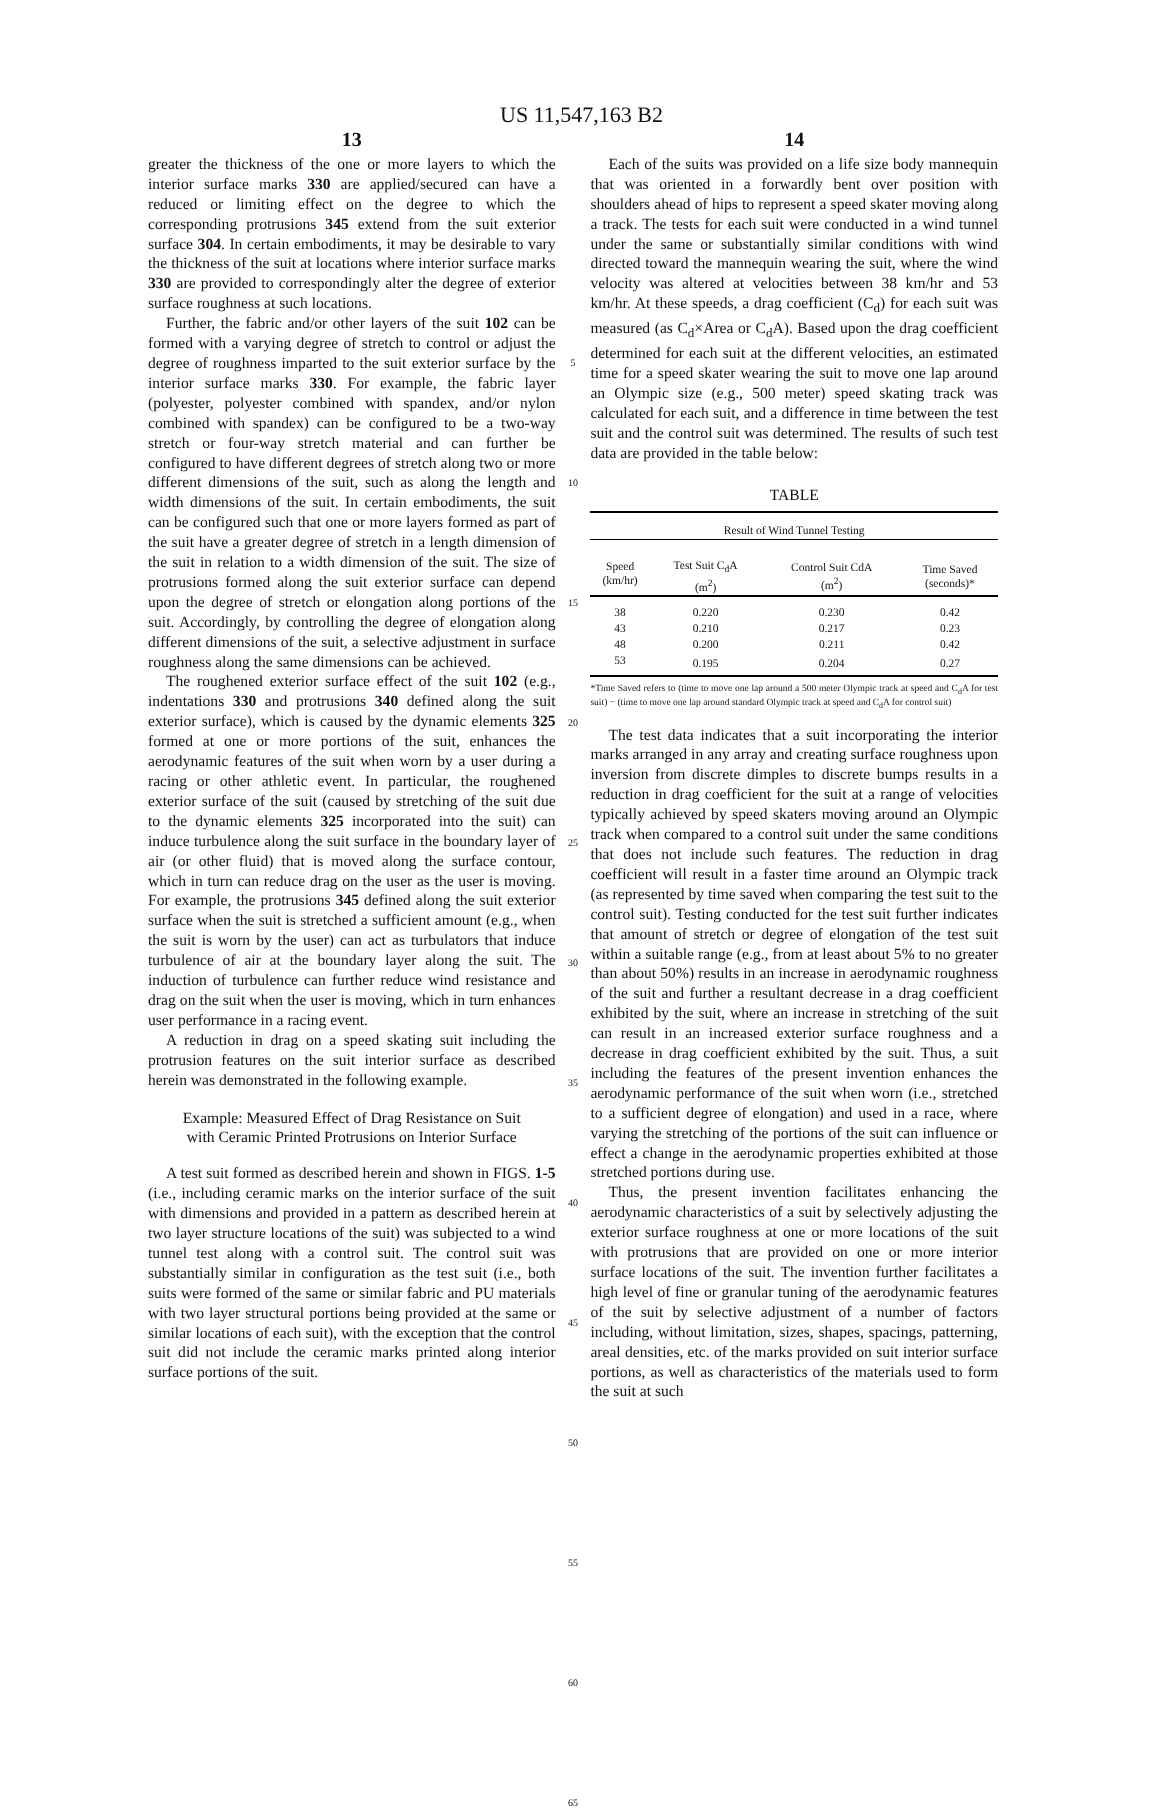US 11,547,163 B2
13
greater the thickness of the one or more layers to which the interior surface marks 330 are applied/secured can have a reduced or limiting effect on the degree to which the corresponding protrusions 345 extend from the suit exterior surface 304. In certain embodiments, it may be desirable to vary the thickness of the suit at locations where interior surface marks 330 are provided to correspondingly alter the degree of exterior surface roughness at such locations.
Further, the fabric and/or other layers of the suit 102 can be formed with a varying degree of stretch to control or adjust the degree of roughness imparted to the suit exterior surface by the interior surface marks 330. For example, the fabric layer (polyester, polyester combined with spandex, and/or nylon combined with spandex) can be configured to be a two-way stretch or four-way stretch material and can further be configured to have different degrees of stretch along two or more different dimensions of the suit, such as along the length and width dimensions of the suit. In certain embodiments, the suit can be configured such that one or more layers formed as part of the suit have a greater degree of stretch in a length dimension of the suit in relation to a width dimension of the suit. The size of protrusions formed along the suit exterior surface can depend upon the degree of stretch or elongation along portions of the suit. Accordingly, by controlling the degree of elongation along different dimensions of the suit, a selective adjustment in surface roughness along the same dimensions can be achieved.
The roughened exterior surface effect of the suit 102 (e.g., indentations 330 and protrusions 340 defined along the suit exterior surface), which is caused by the dynamic elements 325 formed at one or more portions of the suit, enhances the aerodynamic features of the suit when worn by a user during a racing or other athletic event. In particular, the roughened exterior surface of the suit (caused by stretching of the suit due to the dynamic elements 325 incorporated into the suit) can induce turbulence along the suit surface in the boundary layer of air (or other fluid) that is moved along the surface contour, which in turn can reduce drag on the user as the user is moving. For example, the protrusions 345 defined along the suit exterior surface when the suit is stretched a sufficient amount (e.g., when the suit is worn by the user) can act as turbulators that induce turbulence of air at the boundary layer along the suit. The induction of turbulence can further reduce wind resistance and drag on the suit when the user is moving, which in turn enhances user performance in a racing event.
A reduction in drag on a speed skating suit including the protrusion features on the suit interior surface as described herein was demonstrated in the following example.
Example: Measured Effect of Drag Resistance on Suit with Ceramic Printed Protrusions on Interior Surface
A test suit formed as described herein and shown in FIGS. 1-5 (i.e., including ceramic marks on the interior surface of the suit with dimensions and provided in a pattern as described herein at two layer structure locations of the suit) was subjected to a wind tunnel test along with a control suit. The control suit was substantially similar in configuration as the test suit (i.e., both suits were formed of the same or similar fabric and PU materials with two layer structural portions being provided at the same or similar locations of each suit), with the exception that the control suit did not include the ceramic marks printed along interior surface portions of the suit.
5
10
15
20
25
30
35
40
45
50
55
60
65
14
Each of the suits was provided on a life size body mannequin that was oriented in a forwardly bent over position with shoulders ahead of hips to represent a speed skater moving along a track. The tests for each suit were conducted in a wind tunnel under the same or substantially similar conditions with wind directed toward the mannequin wearing the suit, where the wind velocity was altered at velocities between 38 km/hr and 53 km/hr. At these speeds, a drag coefficient (C<sub>d</sub>) for each suit was measured (as C<sub>d</sub>×Area or C<sub>d</sub>A). Based upon the drag coefficient determined for each suit at the different velocities, an estimated time for a speed skater wearing the suit to move one lap around an Olympic size (e.g., 500 meter) speed skating track was calculated for each suit, and a difference in time between the test suit and the control suit was determined. The results of such test data are provided in the table below:
TABLE
| Result of Wind Tunnel Testing | | | |
| --- | --- | --- | --- |
| Speed (km/hr) | Test Suit C<sub>d</sub>A (m<sup>2</sup>) | Control Suit CdA (m<sup>2</sup>) | Time Saved (seconds)* |
| 38 | 0.220 | 0.230 | 0.42 |
| 43 | 0.210 | 0.217 | 0.23 |
| 48 | 0.200 | 0.211 | 0.42 |
| 53 | 0.195 | 0.204 | 0.27 |
*Time Saved refers to (time to move one lap around a 500 meter Olympic track at speed and C<sub>d</sub>A for test suit) − (time to move one lap around standard Olympic track at speed and C<sub>d</sub>A for control suit)
The test data indicates that a suit incorporating the interior marks arranged in any array and creating surface roughness upon inversion from discrete dimples to discrete bumps results in a reduction in drag coefficient for the suit at a range of velocities typically achieved by speed skaters moving around an Olympic track when compared to a control suit under the same conditions that does not include such features. The reduction in drag coefficient will result in a faster time around an Olympic track (as represented by time saved when comparing the test suit to the control suit). Testing conducted for the test suit further indicates that amount of stretch or degree of elongation of the test suit within a suitable range (e.g., from at least about 5% to no greater than about 50%) results in an increase in aerodynamic roughness of the suit and further a resultant decrease in a drag coefficient exhibited by the suit, where an increase in stretching of the suit can result in an increased exterior surface roughness and a decrease in drag coefficient exhibited by the suit. Thus, a suit including the features of the present invention enhances the aerodynamic performance of the suit when worn (i.e., stretched to a sufficient degree of elongation) and used in a race, where varying the stretching of the portions of the suit can influence or effect a change in the aerodynamic properties exhibited at those stretched portions during use.
Thus, the present invention facilitates enhancing the aerodynamic characteristics of a suit by selectively adjusting the exterior surface roughness at one or more locations of the suit with protrusions that are provided on one or more interior surface locations of the suit. The invention further facilitates a high level of fine or granular tuning of the aerodynamic features of the suit by selective adjustment of a number of factors including, without limitation, sizes, shapes, spacings, patterning, areal densities, etc. of the marks provided on suit interior surface portions, as well as characteristics of the materials used to form the suit at such